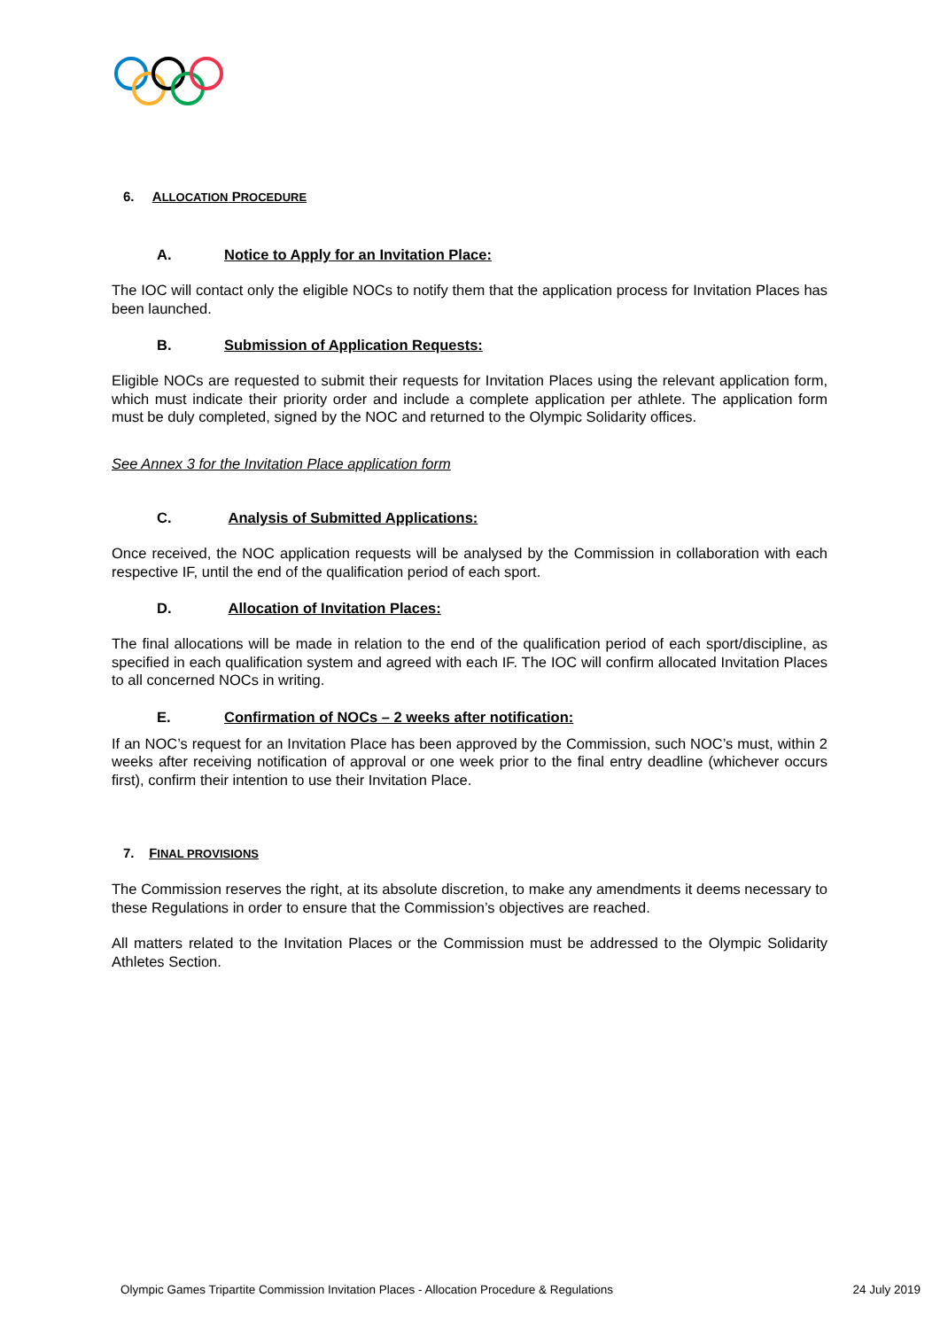6. ALLOCATION PROCEDURE
A. Notice to Apply for an Invitation Place:
The IOC will contact only the eligible NOCs to notify them that the application process for Invitation Places has been launched.
B. Submission of Application Requests:
Eligible NOCs are requested to submit their requests for Invitation Places using the relevant application form, which must indicate their priority order and include a complete application per athlete. The application form must be duly completed, signed by the NOC and returned to the Olympic Solidarity offices.
See Annex 3 for the Invitation Place application form
C. Analysis of Submitted Applications:
Once received, the NOC application requests will be analysed by the Commission in collaboration with each respective IF, until the end of the qualification period of each sport.
D. Allocation of Invitation Places:
The final allocations will be made in relation to the end of the qualification period of each sport/discipline, as specified in each qualification system and agreed with each IF. The IOC will confirm allocated Invitation Places to all concerned NOCs in writing.
E. Confirmation of NOCs – 2 weeks after notification:
If an NOC’s request for an Invitation Place has been approved by the Commission, such NOC’s must, within 2 weeks after receiving notification of approval or one week prior to the final entry deadline (whichever occurs first), confirm their intention to use their Invitation Place.
7. FINAL PROVISIONS
The Commission reserves the right, at its absolute discretion, to make any amendments it deems necessary to these Regulations in order to ensure that the Commission’s objectives are reached.
All matters related to the Invitation Places or the Commission must be addressed to the Olympic Solidarity Athletes Section.
Olympic Games Tripartite Commission Invitation Places - Allocation Procedure & Regulations 24 July 2019